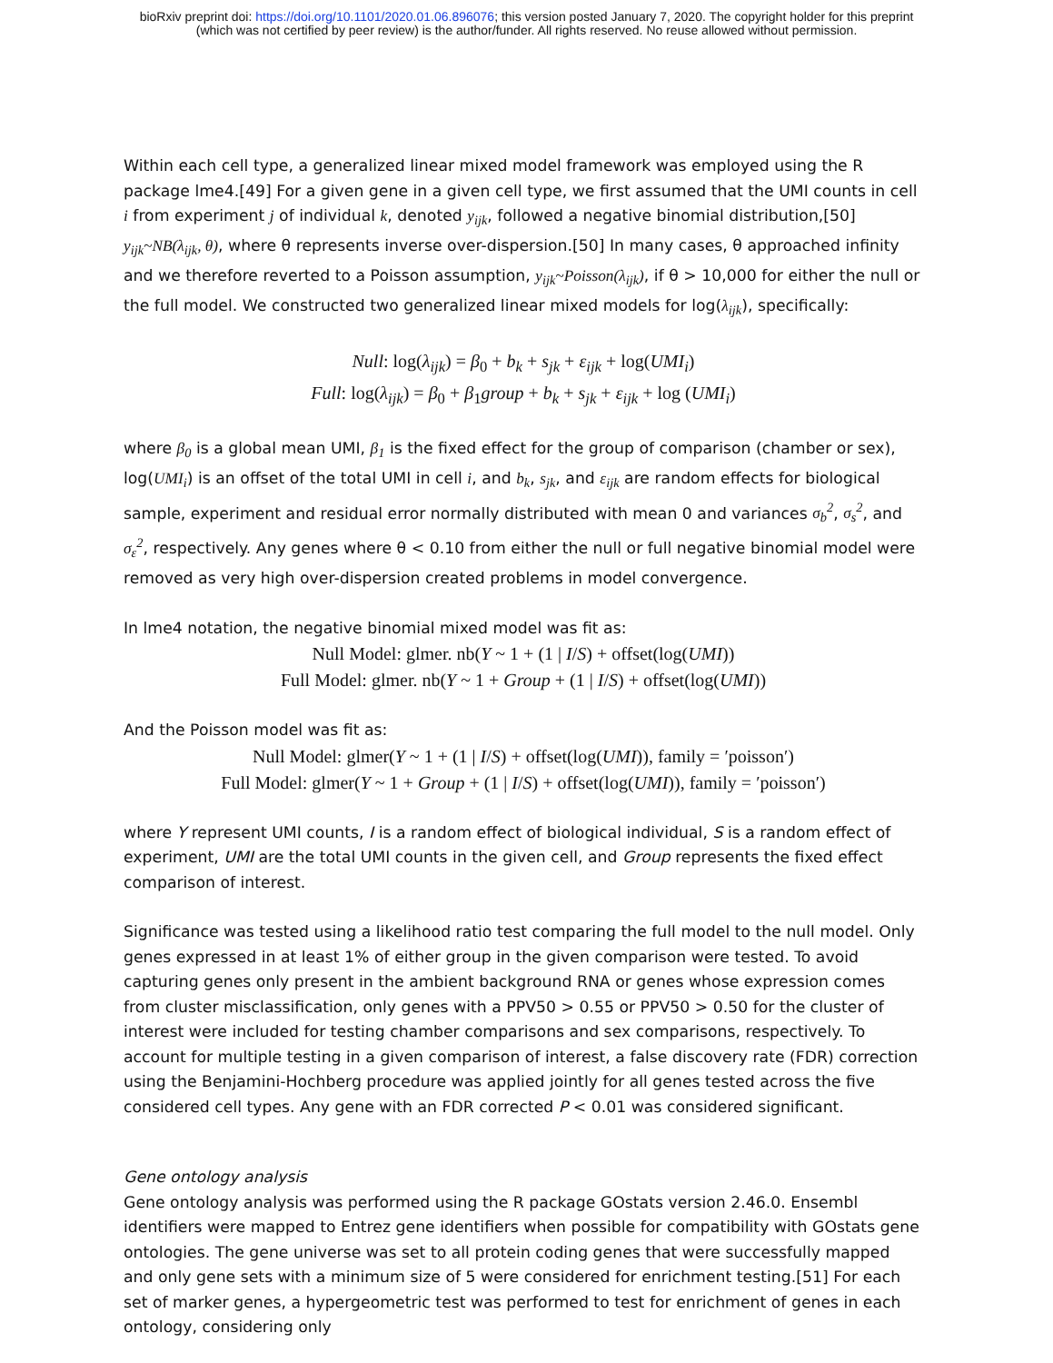bioRxiv preprint doi: https://doi.org/10.1101/2020.01.06.896076; this version posted January 7, 2020. The copyright holder for this preprint
(which was not certified by peer review) is the author/funder. All rights reserved. No reuse allowed without permission.
Within each cell type, a generalized linear mixed model framework was employed using the R package lme4.[49] For a given gene in a given cell type, we first assumed that the UMI counts in cell i from experiment j of individual k, denoted y<sub>ijk</sub>, followed a negative binomial distribution,[50] y<sub>ijk</sub>~NB(λ<sub>ijk</sub>, θ), where θ represents inverse over-dispersion.[50] In many cases, θ approached infinity and we therefore reverted to a Poisson assumption, y<sub>ijk</sub>~Poisson(λ<sub>ijk</sub>), if θ > 10,000 for either the null or the full model. We constructed two generalized linear mixed models for log(λ<sub>ijk</sub>), specifically:
Null: log(λ<sub>ijk</sub>) = β<sub>0</sub> + b<sub>k</sub> + s<sub>jk</sub> + ε<sub>ijk</sub> + log(UMI<sub>i</sub>)
Full: log(λ<sub>ijk</sub>) = β<sub>0</sub> + β<sub>1</sub>group + b<sub>k</sub> + s<sub>jk</sub> + ε<sub>ijk</sub> + log (UMI<sub>i</sub>)
where β<sub>0</sub> is a global mean UMI, β<sub>1</sub> is the fixed effect for the group of comparison (chamber or sex), log(UMI<sub>i</sub>) is an offset of the total UMI in cell i, and b<sub>k</sub>, s<sub>jk</sub>, and ε<sub>ijk</sub> are random effects for biological sample, experiment and residual error normally distributed with mean 0 and variances σ<sub>b</sub><sup>2</sup>, σ<sub>s</sub><sup>2</sup>, and σ<sub>ε</sub><sup>2</sup>, respectively. Any genes where θ < 0.10 from either the null or full negative binomial model were removed as very high over-dispersion created problems in model convergence.
In lme4 notation, the negative binomial mixed model was fit as:
Null Model: glmer. nb(Y ~ 1 + (1 | I/S) + offset(log(UMI))
Full Model: glmer. nb(Y ~ 1 + Group + (1 | I/S) + offset(log(UMI))
And the Poisson model was fit as:
Null Model: glmer(Y ~ 1 + (1 | I/S) + offset(log(UMI)), family = ′poisson′)
Full Model: glmer(Y ~ 1 + Group + (1 | I/S) + offset(log(UMI)), family = ′poisson′)
where Y represent UMI counts, I is a random effect of biological individual, S is a random effect of experiment, UMI are the total UMI counts in the given cell, and Group represents the fixed effect comparison of interest.
Significance was tested using a likelihood ratio test comparing the full model to the null model. Only genes expressed in at least 1% of either group in the given comparison were tested. To avoid capturing genes only present in the ambient background RNA or genes whose expression comes from cluster misclassification, only genes with a PPV50 > 0.55 or PPV50 > 0.50 for the cluster of interest were included for testing chamber comparisons and sex comparisons, respectively. To account for multiple testing in a given comparison of interest, a false discovery rate (FDR) correction using the Benjamini-Hochberg procedure was applied jointly for all genes tested across the five considered cell types. Any gene with an FDR corrected P < 0.01 was considered significant.
Gene ontology analysis
Gene ontology analysis was performed using the R package GOstats version 2.46.0. Ensembl identifiers were mapped to Entrez gene identifiers when possible for compatibility with GOstats gene ontologies. The gene universe was set to all protein coding genes that were successfully mapped and only gene sets with a minimum size of 5 were considered for enrichment testing.[51] For each set of marker genes, a hypergeometric test was performed to test for enrichment of genes in each ontology, considering only